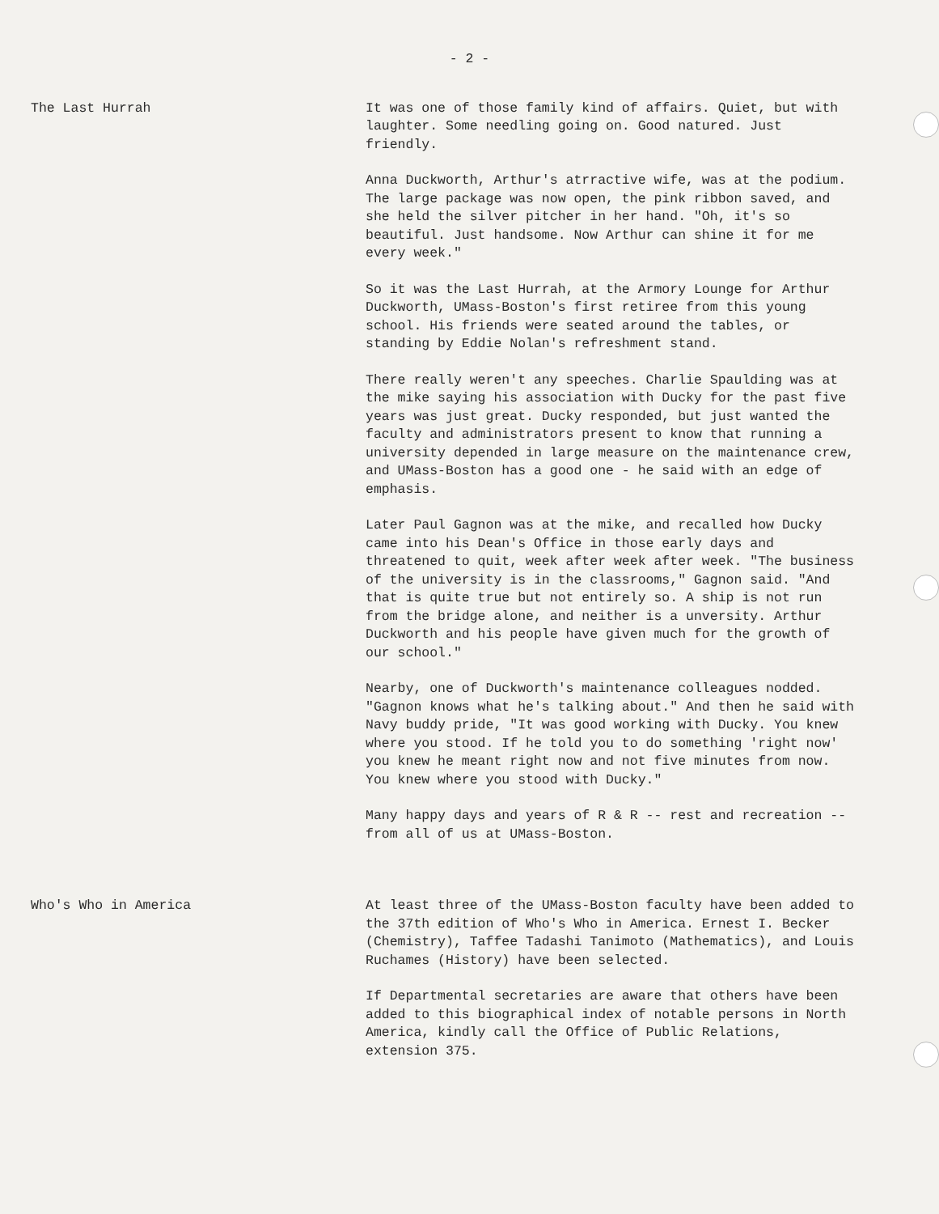- 2 -
The Last Hurrah It was one of those family kind of affairs. Quiet, but with laughter. Some needling going on. Good natured. Just friendly.
Anna Duckworth, Arthur's atrractive wife, was at the podium. The large package was now open, the pink ribbon saved, and she held the silver pitcher in her hand. "Oh, it's so beautiful. Just handsome. Now Arthur can shine it for me every week."
So it was the Last Hurrah, at the Armory Lounge for Arthur Duckworth, UMass-Boston's first retiree from this young school. His friends were seated around the tables, or standing by Eddie Nolan's refreshment stand.
There really weren't any speeches. Charlie Spaulding was at the mike saying his association with Ducky for the past five years was just great. Ducky responded, but just wanted the faculty and administrators present to know that running a university depended in large measure on the maintenance crew, and UMass-Boston has a good one - he said with an edge of emphasis.
Later Paul Gagnon was at the mike, and recalled how Ducky came into his Dean's Office in those early days and threatened to quit, week after week after week. "The business of the university is in the classrooms," Gagnon said. "And that is quite true but not entirely so. A ship is not run from the bridge alone, and neither is a unversity. Arthur Duckworth and his people have given much for the growth of our school."
Nearby, one of Duckworth's maintenance colleagues nodded. "Gagnon knows what he's talking about." And then he said with Navy buddy pride, "It was good working with Ducky. You knew where you stood. If he told you to do something 'right now' you knew he meant right now and not five minutes from now. You knew where you stood with Ducky."
Many happy days and years of R & R -- rest and recreation -- from all of us at UMass-Boston.
Who's Who in America At least three of the UMass-Boston faculty have been added to the 37th edition of Who's Who in America. Ernest I. Becker (Chemistry), Taffee Tadashi Tanimoto (Mathematics), and Louis Ruchames (History) have been selected.
If Departmental secretaries are aware that others have been added to this biographical index of notable persons in North America, kindly call the Office of Public Relations, extension 375.